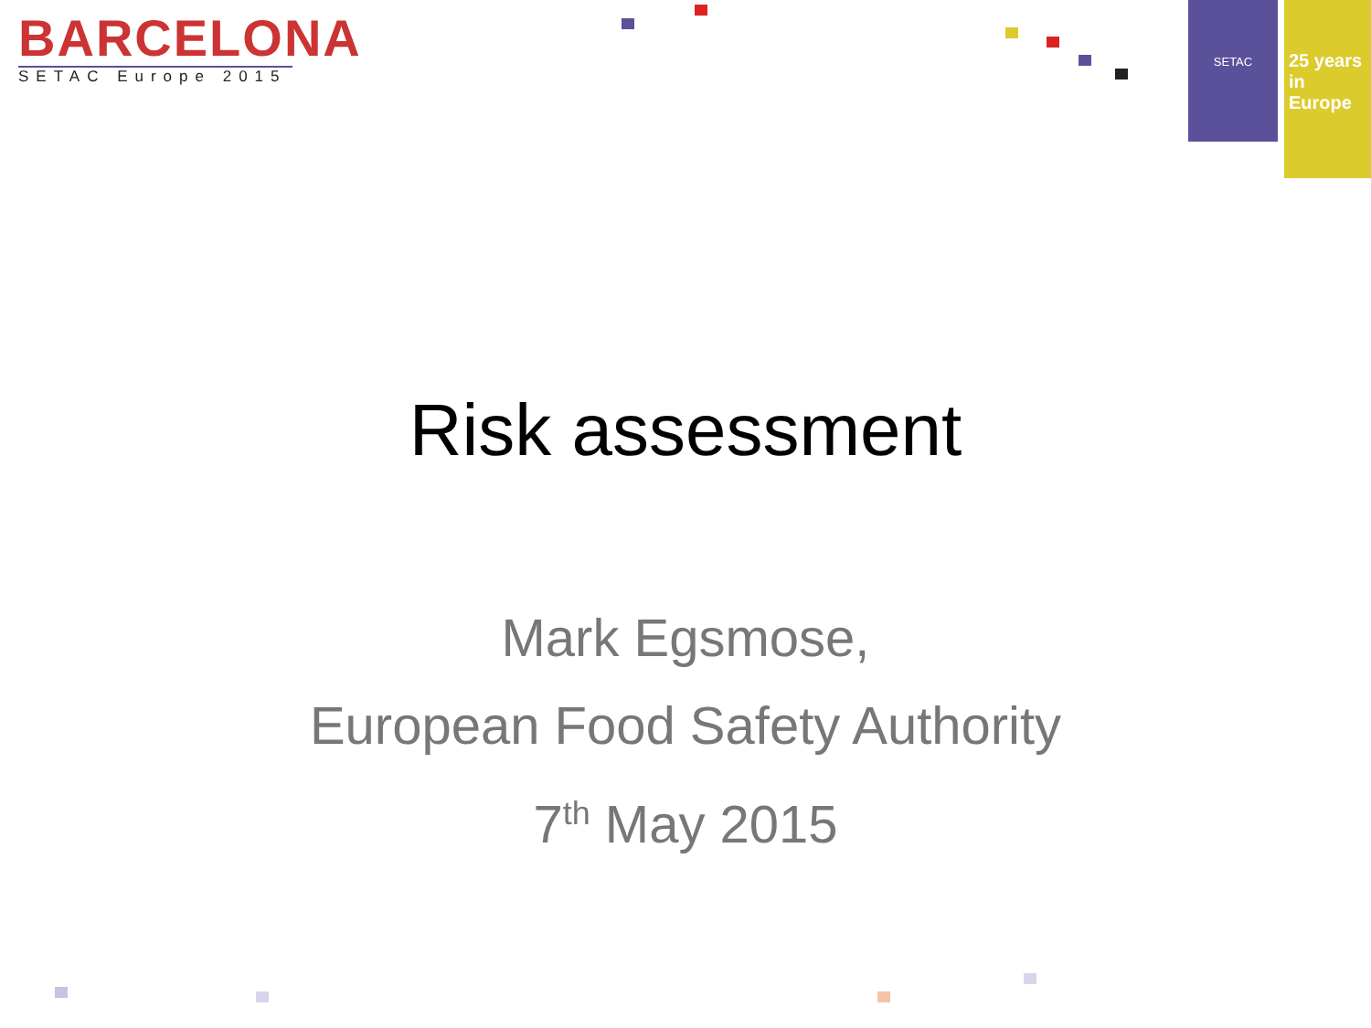BARCELONA
SETAC Europe 2015
SETAC
25 years
in Europe
Risk assessment
Mark Egsmose,
European Food Safety Authority
7<sup>th</sup> May 2015